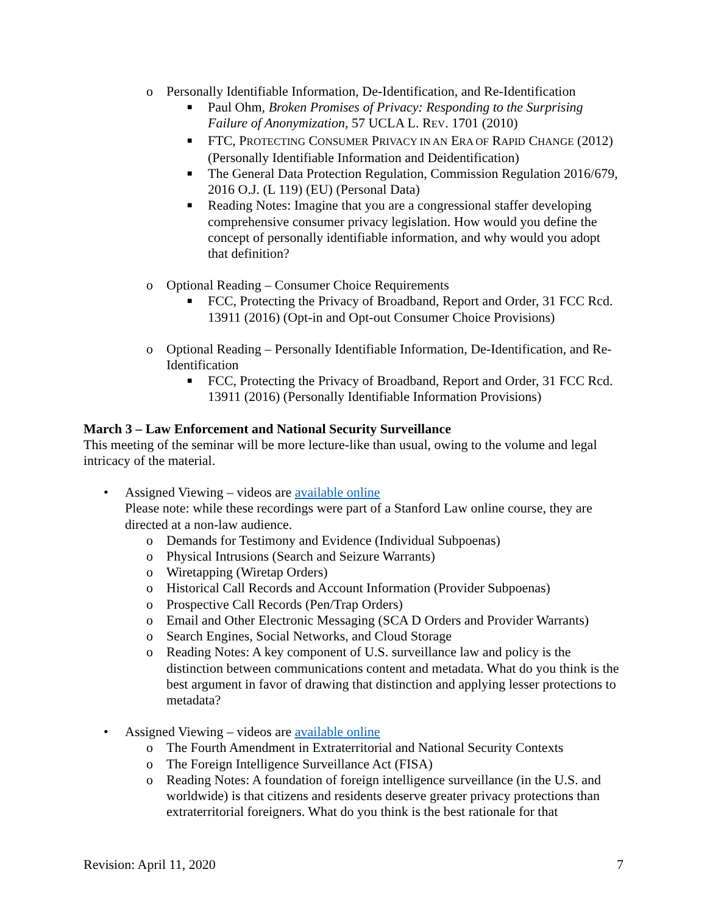o Personally Identifiable Information, De-Identification, and Re-Identification
■ Paul Ohm, Broken Promises of Privacy: Responding to the Surprising Failure of Anonymization, 57 UCLA L. REV. 1701 (2010)
■ FTC, PROTECTING CONSUMER PRIVACY IN AN ERA OF RAPID CHANGE (2012) (Personally Identifiable Information and Deidentification)
■ The General Data Protection Regulation, Commission Regulation 2016/679, 2016 O.J. (L 119) (EU) (Personal Data)
■ Reading Notes: Imagine that you are a congressional staffer developing comprehensive consumer privacy legislation. How would you define the concept of personally identifiable information, and why would you adopt that definition?
o Optional Reading – Consumer Choice Requirements
■ FCC, Protecting the Privacy of Broadband, Report and Order, 31 FCC Rcd. 13911 (2016) (Opt-in and Opt-out Consumer Choice Provisions)
o Optional Reading – Personally Identifiable Information, De-Identification, and Re-Identification
■ FCC, Protecting the Privacy of Broadband, Report and Order, 31 FCC Rcd. 13911 (2016) (Personally Identifiable Information Provisions)
March 3 – Law Enforcement and National Security Surveillance
This meeting of the seminar will be more lecture-like than usual, owing to the volume and legal intricacy of the material.
• Assigned Viewing – videos are available online
Please note: while these recordings were part of a Stanford Law online course, they are directed at a non-law audience.
o Demands for Testimony and Evidence (Individual Subpoenas)
o Physical Intrusions (Search and Seizure Warrants)
o Wiretapping (Wiretap Orders)
o Historical Call Records and Account Information (Provider Subpoenas)
o Prospective Call Records (Pen/Trap Orders)
o Email and Other Electronic Messaging (SCA D Orders and Provider Warrants)
o Search Engines, Social Networks, and Cloud Storage
o Reading Notes: A key component of U.S. surveillance law and policy is the distinction between communications content and metadata. What do you think is the best argument in favor of drawing that distinction and applying lesser protections to metadata?
• Assigned Viewing – videos are available online
o The Fourth Amendment in Extraterritorial and National Security Contexts
o The Foreign Intelligence Surveillance Act (FISA)
o Reading Notes: A foundation of foreign intelligence surveillance (in the U.S. and worldwide) is that citizens and residents deserve greater privacy protections than extraterritorial foreigners. What do you think is the best rationale for that
Revision: April 11, 2020 7